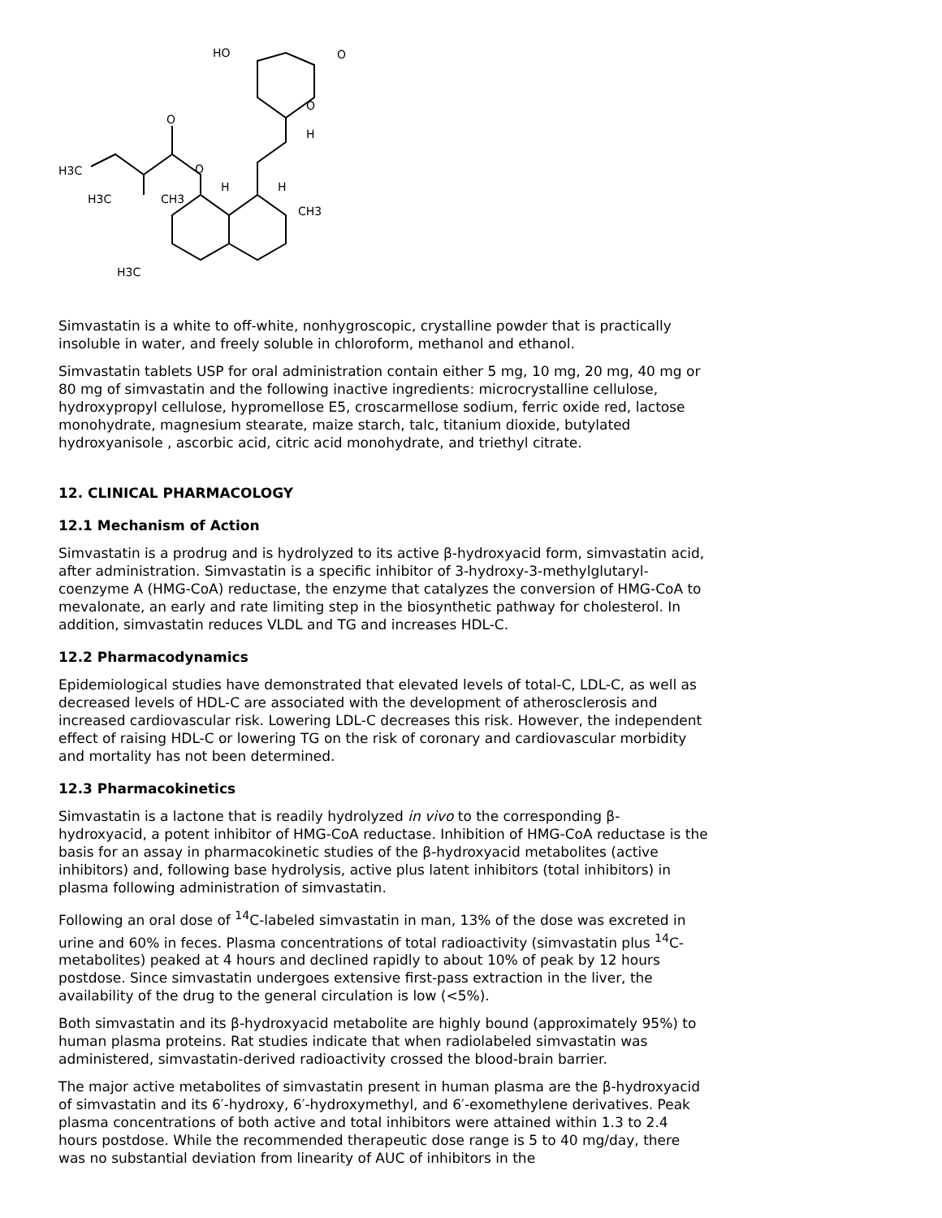HO
O
O
H
O
O
H3C
H3C
CH3
H
H
CH3
H3C
Simvastatin is a white to off-white, nonhygroscopic, crystalline powder that is practically insoluble in water, and freely soluble in chloroform, methanol and ethanol.
Simvastatin tablets USP for oral administration contain either 5 mg, 10 mg, 20 mg, 40 mg or 80 mg of simvastatin and the following inactive ingredients: microcrystalline cellulose, hydroxypropyl cellulose, hypromellose E5, croscarmellose sodium, ferric oxide red, lactose monohydrate, magnesium stearate, maize starch, talc, titanium dioxide, butylated hydroxyanisole , ascorbic acid, citric acid monohydrate, and triethyl citrate.
12. CLINICAL PHARMACOLOGY
12.1 Mechanism of Action
Simvastatin is a prodrug and is hydrolyzed to its active β-hydroxyacid form, simvastatin acid, after administration. Simvastatin is a specific inhibitor of 3-hydroxy-3-methylglutaryl-coenzyme A (HMG-CoA) reductase, the enzyme that catalyzes the conversion of HMG-CoA to mevalonate, an early and rate limiting step in the biosynthetic pathway for cholesterol. In addition, simvastatin reduces VLDL and TG and increases HDL-C.
12.2 Pharmacodynamics
Epidemiological studies have demonstrated that elevated levels of total-C, LDL-C, as well as decreased levels of HDL-C are associated with the development of atherosclerosis and increased cardiovascular risk. Lowering LDL-C decreases this risk. However, the independent effect of raising HDL-C or lowering TG on the risk of coronary and cardiovascular morbidity and mortality has not been determined.
12.3 Pharmacokinetics
Simvastatin is a lactone that is readily hydrolyzed in vivo to the corresponding β-hydroxyacid, a potent inhibitor of HMG-CoA reductase. Inhibition of HMG-CoA reductase is the basis for an assay in pharmacokinetic studies of the β-hydroxyacid metabolites (active inhibitors) and, following base hydrolysis, active plus latent inhibitors (total inhibitors) in plasma following administration of simvastatin.
Following an oral dose of <sup>14</sup>C-labeled simvastatin in man, 13% of the dose was excreted in urine and 60% in feces. Plasma concentrations of total radioactivity (simvastatin plus <sup>14</sup>C-metabolites) peaked at 4 hours and declined rapidly to about 10% of peak by 12 hours postdose. Since simvastatin undergoes extensive first-pass extraction in the liver, the availability of the drug to the general circulation is low (<5%).
Both simvastatin and its β-hydroxyacid metabolite are highly bound (approximately 95%) to human plasma proteins. Rat studies indicate that when radiolabeled simvastatin was administered, simvastatin-derived radioactivity crossed the blood-brain barrier.
The major active metabolites of simvastatin present in human plasma are the β-hydroxyacid of simvastatin and its 6′-hydroxy, 6′-hydroxymethyl, and 6′-exomethylene derivatives. Peak plasma concentrations of both active and total inhibitors were attained within 1.3 to 2.4 hours postdose. While the recommended therapeutic dose range is 5 to 40 mg/day, there was no substantial deviation from linearity of AUC of inhibitors in the